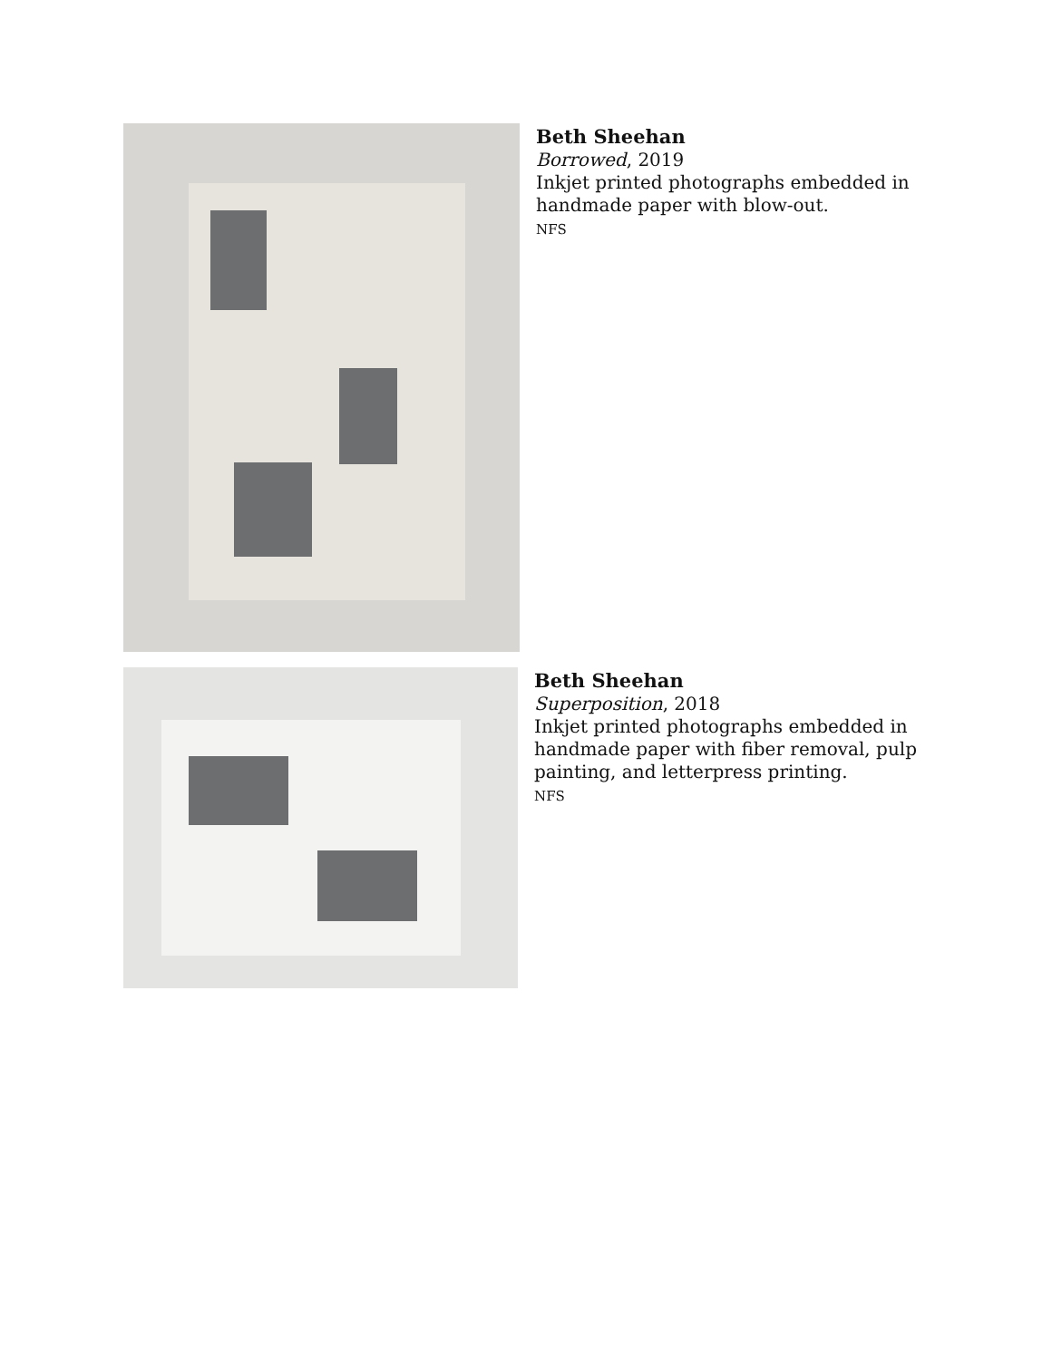Beth Sheehan
Borrowed, 2019
Inkjet printed photographs embedded in
handmade paper with blow-out.
NFS
Beth Sheehan
Superposition, 2018
Inkjet printed photographs embedded in
handmade paper with fiber removal, pulp
painting, and letterpress printing.
NFS